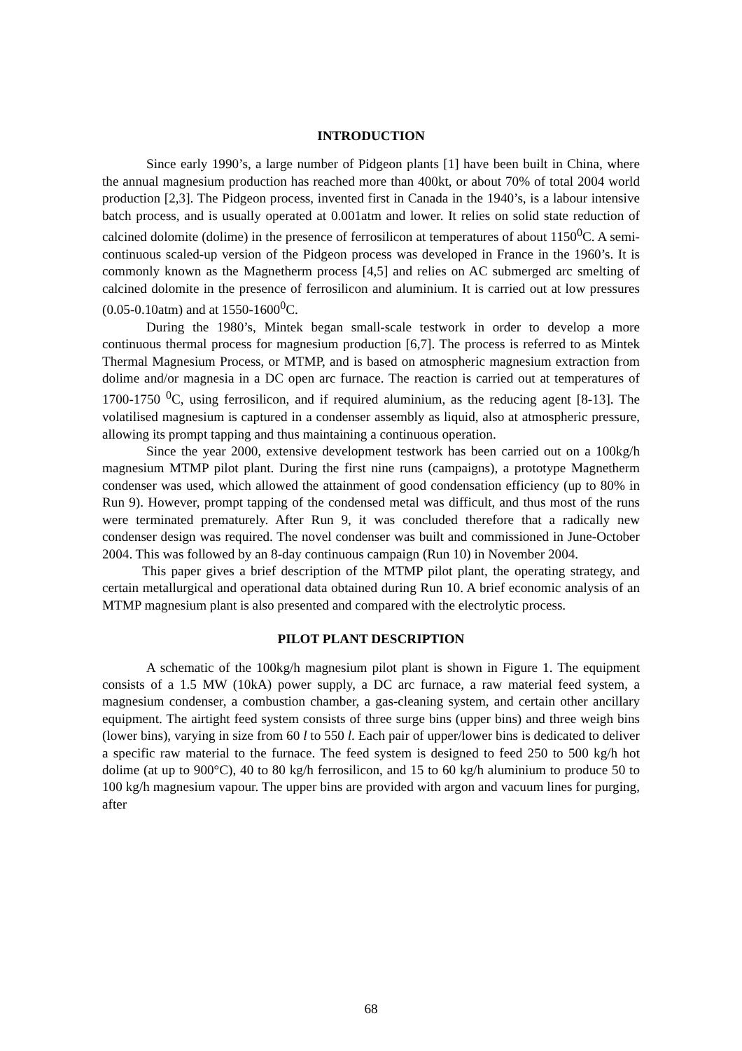INTRODUCTION
Since early 1990’s, a large number of Pidgeon plants [1] have been built in China, where the annual magnesium production has reached more than 400kt, or about 70% of total 2004 world production [2,3]. The Pidgeon process, invented first in Canada in the 1940’s, is a labour intensive batch process, and is usually operated at 0.001atm and lower. It relies on solid state reduction of calcined dolomite (dolime) in the presence of ferrosilicon at temperatures of about 1150<sup>0</sup>C. A semi-continuous scaled-up version of the Pidgeon process was developed in France in the 1960’s. It is commonly known as the Magnetherm process [4,5] and relies on AC submerged arc smelting of calcined dolomite in the presence of ferrosilicon and aluminium. It is carried out at low pressures (0.05-0.10atm) and at 1550-1600<sup>0</sup>C.
During the 1980’s, Mintek began small-scale testwork in order to develop a more continuous thermal process for magnesium production [6,7]. The process is referred to as Mintek Thermal Magnesium Process, or MTMP, and is based on atmospheric magnesium extraction from dolime and/or magnesia in a DC open arc furnace. The reaction is carried out at temperatures of 1700-1750 <sup>0</sup>C, using ferrosilicon, and if required aluminium, as the reducing agent [8-13]. The volatilised magnesium is captured in a condenser assembly as liquid, also at atmospheric pressure, allowing its prompt tapping and thus maintaining a continuous operation.
Since the year 2000, extensive development testwork has been carried out on a 100kg/h magnesium MTMP pilot plant. During the first nine runs (campaigns), a prototype Magnetherm condenser was used, which allowed the attainment of good condensation efficiency (up to 80% in Run 9). However, prompt tapping of the condensed metal was difficult, and thus most of the runs were terminated prematurely. After Run 9, it was concluded therefore that a radically new condenser design was required. The novel condenser was built and commissioned in June-October 2004. This was followed by an 8-day continuous campaign (Run 10) in November 2004.
This paper gives a brief description of the MTMP pilot plant, the operating strategy, and certain metallurgical and operational data obtained during Run 10. A brief economic analysis of an MTMP magnesium plant is also presented and compared with the electrolytic process.
PILOT PLANT DESCRIPTION
A schematic of the 100kg/h magnesium pilot plant is shown in Figure 1. The equipment consists of a 1.5 MW (10kA) power supply, a DC arc furnace, a raw material feed system, a magnesium condenser, a combustion chamber, a gas-cleaning system, and certain other ancillary equipment. The airtight feed system consists of three surge bins (upper bins) and three weigh bins (lower bins), varying in size from 60 l to 550 l. Each pair of upper/lower bins is dedicated to deliver a specific raw material to the furnace. The feed system is designed to feed 250 to 500 kg/h hot dolime (at up to 900°C), 40 to 80 kg/h ferrosilicon, and 15 to 60 kg/h aluminium to produce 50 to 100 kg/h magnesium vapour. The upper bins are provided with argon and vacuum lines for purging, after
68